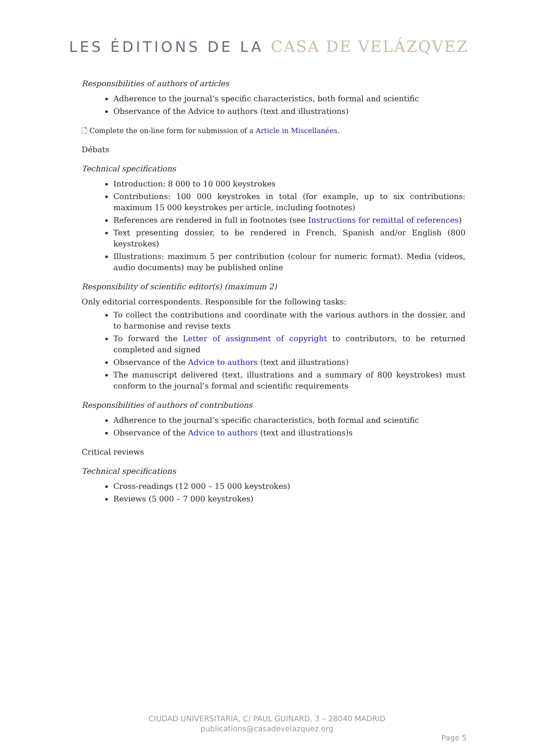LES ÉDITIONS DE LA CASA DE VELÁZQVEZ
Responsibilities of authors of articles
Adherence to the journal’s specific characteristics, both formal and scientific
Observance of the Advice to authors (text and illustrations)
🗋 Complete the on-line form for submission of a Article in Miscellanées.
Débats
Technical specifications
Introduction: 8 000 to 10 000 keystrokes
Contributions: 100 000 keystrokes in total (for example, up to six contributions: maximum 15 000 keystrokes per article, including footnotes)
References are rendered in full in footnotes (see Instructions for remittal of references)
Text presenting dossier, to be rendered in French, Spanish and/or English (800 keystrokes)
Illustrations: maximum 5 per contribution (colour for numeric format). Media (videos, audio documents) may be published online
Responsibility of scientific editor(s) (maximum 2)
Only editorial correspondents. Responsible for the following tasks:
To collect the contributions and coordinate with the various authors in the dossier, and to harmonise and revise texts
To forward the Letter of assignment of copyright to contributors, to be returned completed and signed
Observance of the Advice to authors (text and illustrations)
The manuscript delivered (text, illustrations and a summary of 800 keystrokes) must conform to the journal’s formal and scientific requirements
Responsibilities of authors of contributions
Adherence to the journal’s specific characteristics, both formal and scientific
Observance of the Advice to authors (text and illustrations)s
Critical reviews
Technical specifications
Cross-readings (12 000 – 15 000 keystrokes)
Reviews (5 000 – 7 000 keystrokes)
CIUDAD UNIVERSITARIA, C/ PAUL GUINARD, 3 – 28040 MADRID
publications@casadevelazquez.org
Page 5